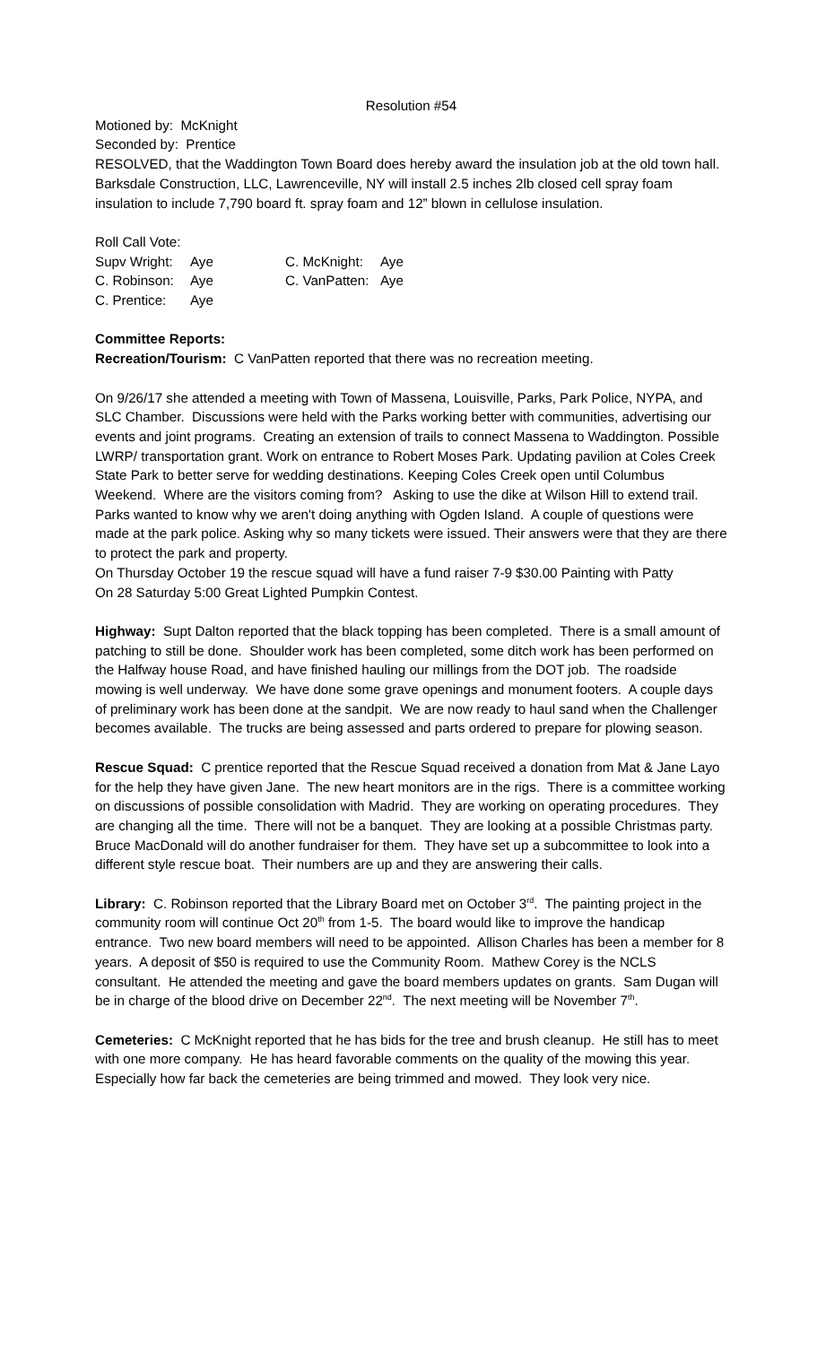Resolution #54
Motioned by: McKnight
Seconded by: Prentice
RESOLVED, that the Waddington Town Board does hereby award the insulation job at the old town hall. Barksdale Construction, LLC, Lawrenceville, NY will install 2.5 inches 2lb closed cell spray foam insulation to include 7,790 board ft. spray foam and 12” blown in cellulose insulation.
Roll Call Vote:
| Supv Wright: | Aye | C. McKnight: | Aye |
| C. Robinson: | Aye | C. VanPatten: | Aye |
| C. Prentice: | Aye | | |
Committee Reports:
Recreation/Tourism: C VanPatten reported that there was no recreation meeting.
On 9/26/17 she attended a meeting with Town of Massena, Louisville, Parks, Park Police, NYPA, and SLC Chamber. Discussions were held with the Parks working better with communities, advertising our events and joint programs. Creating an extension of trails to connect Massena to Waddington. Possible LWRP/ transportation grant. Work on entrance to Robert Moses Park. Updating pavilion at Coles Creek State Park to better serve for wedding destinations. Keeping Coles Creek open until Columbus Weekend. Where are the visitors coming from? Asking to use the dike at Wilson Hill to extend trail. Parks wanted to know why we aren't doing anything with Ogden Island. A couple of questions were made at the park police. Asking why so many tickets were issued. Their answers were that they are there to protect the park and property.
On Thursday October 19 the rescue squad will have a fund raiser 7-9 $30.00 Painting with Patty
On 28 Saturday 5:00 Great Lighted Pumpkin Contest.
Highway: Supt Dalton reported that the black topping has been completed. There is a small amount of patching to still be done. Shoulder work has been completed, some ditch work has been performed on the Halfway house Road, and have finished hauling our millings from the DOT job. The roadside mowing is well underway. We have done some grave openings and monument footers. A couple days of preliminary work has been done at the sandpit. We are now ready to haul sand when the Challenger becomes available. The trucks are being assessed and parts ordered to prepare for plowing season.
Rescue Squad: C prentice reported that the Rescue Squad received a donation from Mat & Jane Layo for the help they have given Jane. The new heart monitors are in the rigs. There is a committee working on discussions of possible consolidation with Madrid. They are working on operating procedures. They are changing all the time. There will not be a banquet. They are looking at a possible Christmas party. Bruce MacDonald will do another fundraiser for them. They have set up a subcommittee to look into a different style rescue boat. Their numbers are up and they are answering their calls.
Library: C. Robinson reported that the Library Board met on October 3<sup>rd</sup>. The painting project in the community room will continue Oct 20<sup>th</sup> from 1-5. The board would like to improve the handicap entrance. Two new board members will need to be appointed. Allison Charles has been a member for 8 years. A deposit of $50 is required to use the Community Room. Mathew Corey is the NCLS consultant. He attended the meeting and gave the board members updates on grants. Sam Dugan will be in charge of the blood drive on December 22<sup>nd</sup>. The next meeting will be November 7<sup>th</sup>.
Cemeteries: C McKnight reported that he has bids for the tree and brush cleanup. He still has to meet with one more company. He has heard favorable comments on the quality of the mowing this year. Especially how far back the cemeteries are being trimmed and mowed. They look very nice.